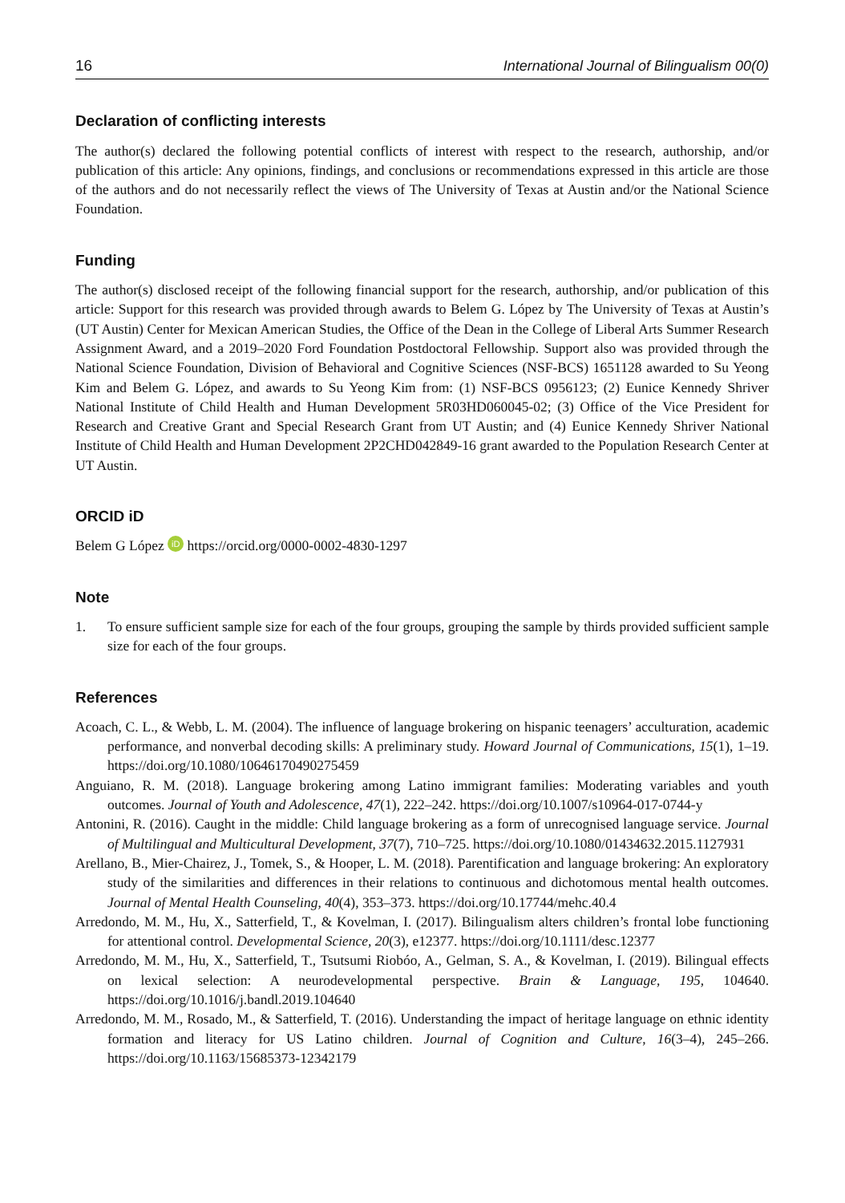16 International Journal of Bilingualism 00(0)
Declaration of conflicting interests
The author(s) declared the following potential conflicts of interest with respect to the research, authorship, and/or publication of this article: Any opinions, findings, and conclusions or recommendations expressed in this article are those of the authors and do not necessarily reflect the views of The University of Texas at Austin and/or the National Science Foundation.
Funding
The author(s) disclosed receipt of the following financial support for the research, authorship, and/or publication of this article: Support for this research was provided through awards to Belem G. López by The University of Texas at Austin’s (UT Austin) Center for Mexican American Studies, the Office of the Dean in the College of Liberal Arts Summer Research Assignment Award, and a 2019–2020 Ford Foundation Postdoctoral Fellowship. Support also was provided through the National Science Foundation, Division of Behavioral and Cognitive Sciences (NSF-BCS) 1651128 awarded to Su Yeong Kim and Belem G. López, and awards to Su Yeong Kim from: (1) NSF-BCS 0956123; (2) Eunice Kennedy Shriver National Institute of Child Health and Human Development 5R03HD060045-02; (3) Office of the Vice President for Research and Creative Grant and Special Research Grant from UT Austin; and (4) Eunice Kennedy Shriver National Institute of Child Health and Human Development 2P2CHD042849-16 grant awarded to the Population Research Center at UT Austin.
ORCID iD
Belem G López iD https://orcid.org/0000-0002-4830-1297
Note
1. To ensure sufficient sample size for each of the four groups, grouping the sample by thirds provided sufficient sample size for each of the four groups.
References
Acoach, C. L., & Webb, L. M. (2004). The influence of language brokering on hispanic teenagers’ acculturation, academic performance, and nonverbal decoding skills: A preliminary study. Howard Journal of Communications, 15(1), 1–19. https://doi.org/10.1080/10646170490275459
Anguiano, R. M. (2018). Language brokering among Latino immigrant families: Moderating variables and youth outcomes. Journal of Youth and Adolescence, 47(1), 222–242. https://doi.org/10.1007/s10964-017-0744-y
Antonini, R. (2016). Caught in the middle: Child language brokering as a form of unrecognised language service. Journal of Multilingual and Multicultural Development, 37(7), 710–725. https://doi.org/10.1080/01434632.2015.1127931
Arellano, B., Mier-Chairez, J., Tomek, S., & Hooper, L. M. (2018). Parentification and language brokering: An exploratory study of the similarities and differences in their relations to continuous and dichotomous mental health outcomes. Journal of Mental Health Counseling, 40(4), 353–373. https://doi.org/10.17744/mehc.40.4
Arredondo, M. M., Hu, X., Satterfield, T., & Kovelman, I. (2017). Bilingualism alters children’s frontal lobe functioning for attentional control. Developmental Science, 20(3), e12377. https://doi.org/10.1111/desc.12377
Arredondo, M. M., Hu, X., Satterfield, T., Tsutsumi Riobóo, A., Gelman, S. A., & Kovelman, I. (2019). Bilingual effects on lexical selection: A neurodevelopmental perspective. Brain & Language, 195, 104640. https://doi.org/10.1016/j.bandl.2019.104640
Arredondo, M. M., Rosado, M., & Satterfield, T. (2016). Understanding the impact of heritage language on ethnic identity formation and literacy for US Latino children. Journal of Cognition and Culture, 16(3–4), 245–266. https://doi.org/10.1163/15685373-12342179